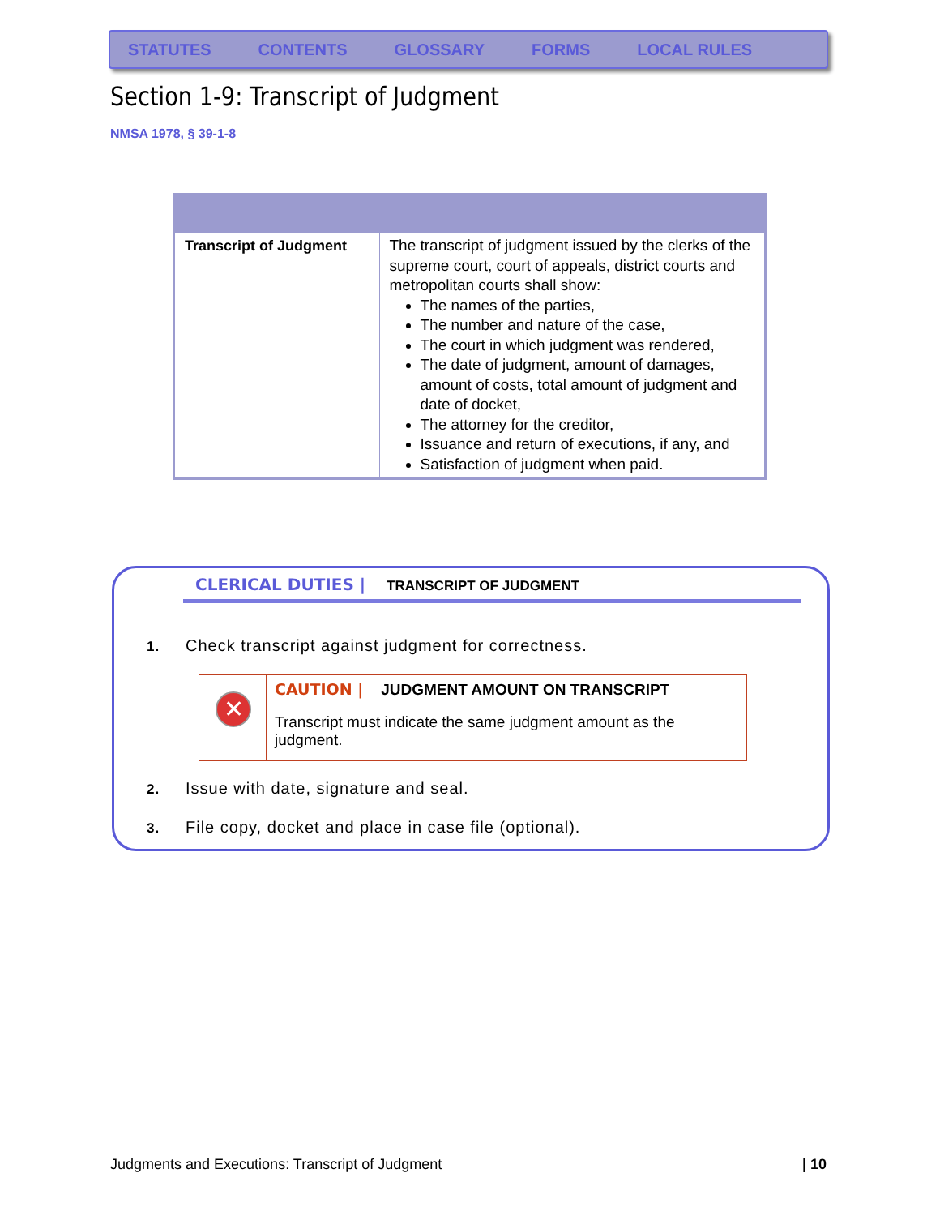STATUTES CONTENTS GLOSSARY FORMS LOCAL RULES
Section 1-9: Transcript of Judgment
NMSA 1978, § 39-1-8
| Transcript of Judgment | The transcript of judgment issued by the clerks of the supreme court, court of appeals, district courts and metropolitan courts shall show: The names of the parties, The number and nature of the case, The court in which judgment was rendered, The date of judgment, amount of damages, amount of costs, total amount of judgment and date of docket, The attorney for the creditor, Issuance and return of executions, if any, and Satisfaction of judgment when paid. |
CLERICAL DUTIES | TRANSCRIPT OF JUDGMENT
1. Check transcript against judgment for correctness.
✕
CAUTION | JUDGMENT AMOUNT ON TRANSCRIPT
Transcript must indicate the same judgment amount as the judgment.
2. Issue with date, signature and seal.
3. File copy, docket and place in case file (optional).
Judgments and Executions: Transcript of Judgment
| 10